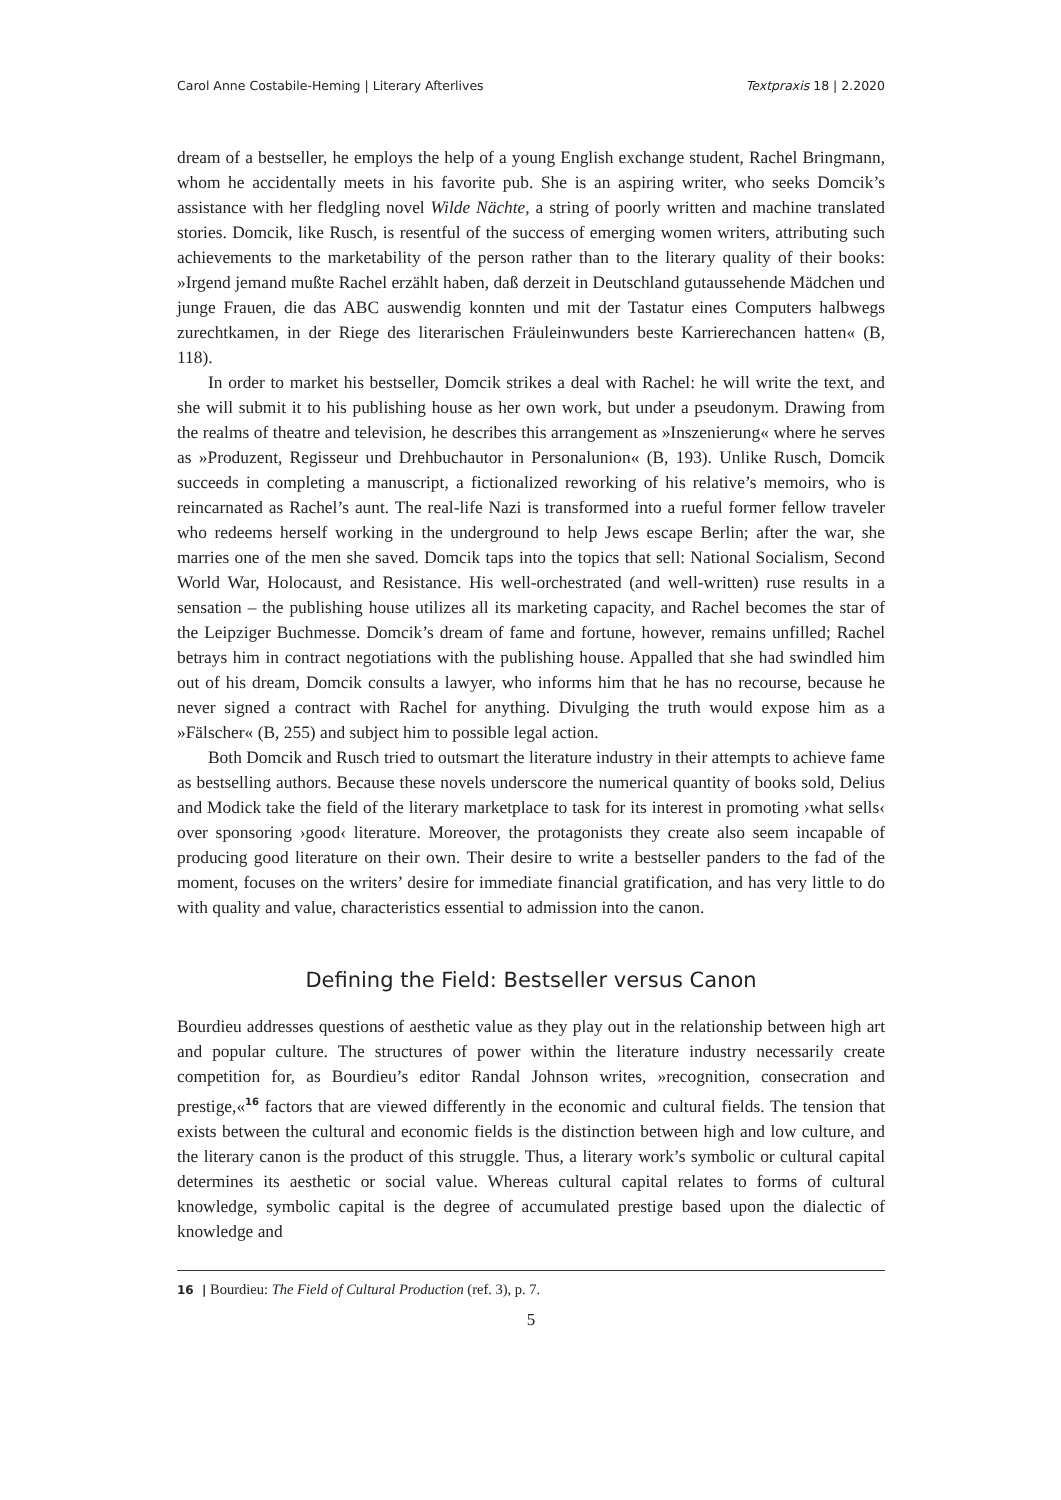Carol Anne Costabile-Heming | Literary Afterlives Textpraxis 18 | 2.2020
dream of a bestseller, he employs the help of a young English exchange student, Rachel Bringmann, whom he accidentally meets in his favorite pub. She is an aspiring writer, who seeks Domcik’s assistance with her fledgling novel Wilde Nächte, a string of poorly written and machine translated stories. Domcik, like Rusch, is resentful of the success of emerging women writers, attributing such achievements to the marketability of the person rather than to the literary quality of their books: »Irgend jemand mußte Rachel erzählt haben, daß derzeit in Deutschland gutaussehende Mädchen und junge Frauen, die das ABC auswendig konnten und mit der Tastatur eines Computers halbwegs zurechtkamen, in der Riege des literarischen Fräuleinwunders beste Karrierechancen hatten« (B, 118).
In order to market his bestseller, Domcik strikes a deal with Rachel: he will write the text, and she will submit it to his publishing house as her own work, but under a pseudonym. Drawing from the realms of theatre and television, he describes this arrangement as »Inszenierung« where he serves as »Produzent, Regisseur und Drehbuchautor in Personalunion« (B, 193). Unlike Rusch, Domcik succeeds in completing a manuscript, a fictionalized reworking of his relative’s memoirs, who is reincarnated as Rachel’s aunt. The real-life Nazi is transformed into a rueful former fellow traveler who redeems herself working in the underground to help Jews escape Berlin; after the war, she marries one of the men she saved. Domcik taps into the topics that sell: National Socialism, Second World War, Holocaust, and Resistance. His well-orchestrated (and well-written) ruse results in a sensation – the publishing house utilizes all its marketing capacity, and Rachel becomes the star of the Leipziger Buchmesse. Domcik’s dream of fame and fortune, however, remains unfilled; Rachel betrays him in contract negotiations with the publishing house. Appalled that she had swindled him out of his dream, Domcik consults a lawyer, who informs him that he has no recourse, because he never signed a contract with Rachel for anything. Divulging the truth would expose him as a »Fälscher« (B, 255) and subject him to possible legal action.
Both Domcik and Rusch tried to outsmart the literature industry in their attempts to achieve fame as bestselling authors. Because these novels underscore the numerical quantity of books sold, Delius and Modick take the field of the literary marketplace to task for its interest in promoting ›what sells‹ over sponsoring ›good‹ literature. Moreover, the protagonists they create also seem incapable of producing good literature on their own. Their desire to write a bestseller panders to the fad of the moment, focuses on the writers’ desire for immediate financial gratification, and has very little to do with quality and value, characteristics essential to admission into the canon.
Defining the Field: Bestseller versus Canon
Bourdieu addresses questions of aesthetic value as they play out in the relationship between high art and popular culture. The structures of power within the literature industry necessarily create competition for, as Bourdieu’s editor Randal Johnson writes, »recognition, consecration and prestige,«<sup>16</sup> factors that are viewed differently in the economic and cultural fields. The tension that exists between the cultural and economic fields is the distinction between high and low culture, and the literary canon is the product of this struggle. Thus, a literary work’s symbolic or cultural capital determines its aesthetic or social value. Whereas cultural capital relates to forms of cultural knowledge, symbolic capital is the degree of accumulated prestige based upon the dialectic of knowledge and
16 | Bourdieu: The Field of Cultural Production (ref. 3), p. 7.
5